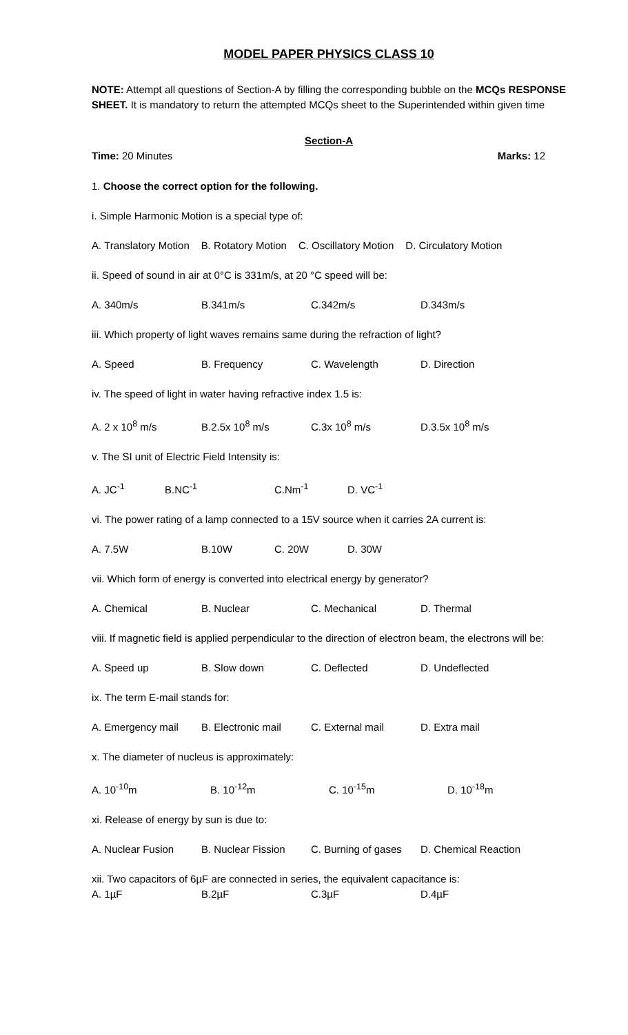MODEL PAPER PHYSICS CLASS 10
NOTE: Attempt all questions of Section-A by filling the corresponding bubble on the MCQs RESPONSE SHEET. It is mandatory to return the attempted MCQs sheet to the Superintended within given time
Section-A
Time: 20 Minutes Marks: 12
1. Choose the correct option for the following.
i. Simple Harmonic Motion is a special type of:
A. Translatory Motion B. Rotatory Motion C. Oscillatory Motion D. Circulatory Motion
ii. Speed of sound in air at 0°C is 331m/s, at 20 °C speed will be:
A. 340m/s B.341m/s C.342m/s D.343m/s
iii. Which property of light waves remains same during the refraction of light?
A. Speed B. Frequency C. Wavelength D. Direction
iv. The speed of light in water having refractive index 1.5 is:
A. 2 x 10<sup>8</sup> m/s B.2.5x 10<sup>8</sup> m/s C.3x 10<sup>8</sup> m/s D.3.5x 10<sup>8</sup> m/s
v. The SI unit of Electric Field Intensity is:
A. JC<sup>-1</sup> B.NC<sup>-1</sup> C.Nm<sup>-1</sup> D. VC<sup>-1</sup>
vi. The power rating of a lamp connected to a 15V source when it carries 2A current is:
A. 7.5W B.10W C. 20W D. 30W
vii. Which form of energy is converted into electrical energy by generator?
A. Chemical B. Nuclear C. Mechanical D. Thermal
viii. If magnetic field is applied perpendicular to the direction of electron beam, the electrons will be:
A. Speed up B. Slow down C. Deflected D. Undeflected
ix. The term E-mail stands for:
A. Emergency mail B. Electronic mail C. External mail D. Extra mail
x. The diameter of nucleus is approximately:
A. 10<sup>-10</sup>m B. 10<sup>-12</sup>m C. 10<sup>-15</sup>m D. 10<sup>-18</sup>m
xi. Release of energy by sun is due to:
A. Nuclear Fusion B. Nuclear Fission C. Burning of gases D. Chemical Reaction
xii. Two capacitors of 6µF are connected in series, the equivalent capacitance is:
A. 1µF B.2µF C.3µF D.4µF